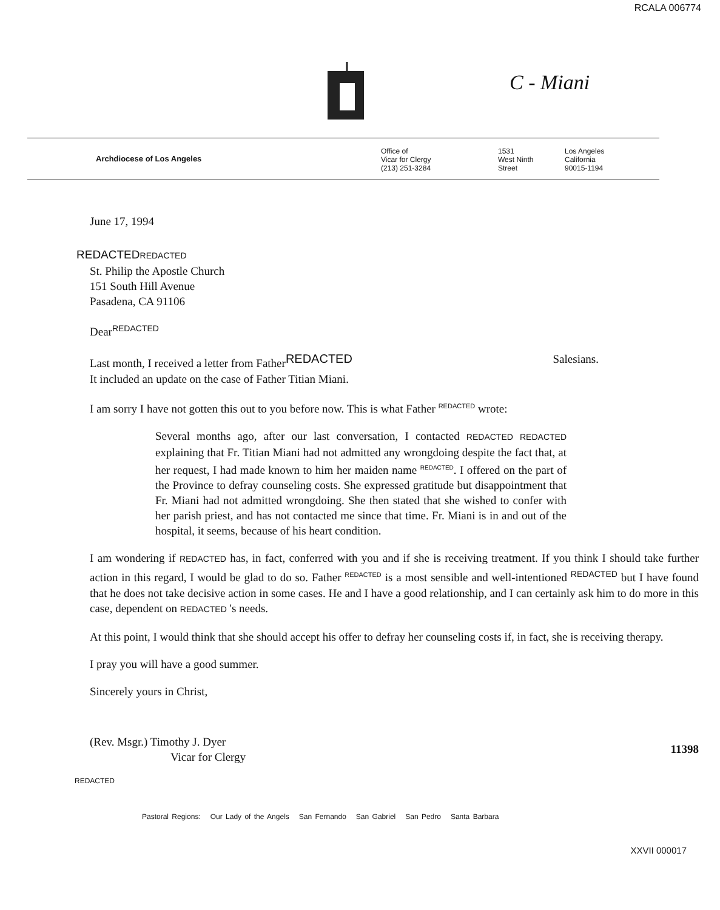RCALA 006774
C - Miani
Archdiocese of Los Angeles
Office of
Vicar for Clergy
(213) 251-3284
1531
West Ninth
Street
Los Angeles
California
90015-1194
June 17, 1994
REDACTED REDACTED
St. Philip the Apostle Church
151 South Hill Avenue
Pasadena, CA 91106
Dear<sup>REDACTED</sup>
Last month, I received a letter from Father<sup>REDACTED</sup> Salesians.
It included an update on the case of Father Titian Miani.
I am sorry I have not gotten this out to you before now. This is what Father <sup>REDACTED</sup> wrote:
Several months ago, after our last conversation, I contacted REDACTED REDACTED explaining that Fr. Titian Miani had not admitted any wrongdoing despite the fact that, at her request, I had made known to him her maiden name <sup>REDACTED</sup>. I offered on the part of the Province to defray counseling costs. She expressed gratitude but disappointment that Fr. Miani had not admitted wrongdoing. She then stated that she wished to confer with her parish priest, and has not contacted me since that time. Fr. Miani is in and out of the hospital, it seems, because of his heart condition.
I am wondering if REDACTED has, in fact, conferred with you and if she is receiving treatment. If you think I should take further action in this regard, I would be glad to do so. Father <sup>REDACTED</sup> is a most sensible and well-intentioned <sup>REDACTED</sup> but I have found that he does not take decisive action in some cases. He and I have a good relationship, and I can certainly ask him to do more in this case, dependent on REDACTED 's needs.
At this point, I would think that she should accept his offer to defray her counseling costs if, in fact, she is receiving therapy.
I pray you will have a good summer.
Sincerely yours in Christ,
(Rev. Msgr.) Timothy J. Dyer
Vicar for Clergy
11398
REDACTED
Pastoral Regions: Our Lady of the Angels San Fernando San Gabriel San Pedro Santa Barbara
XXVII 000017